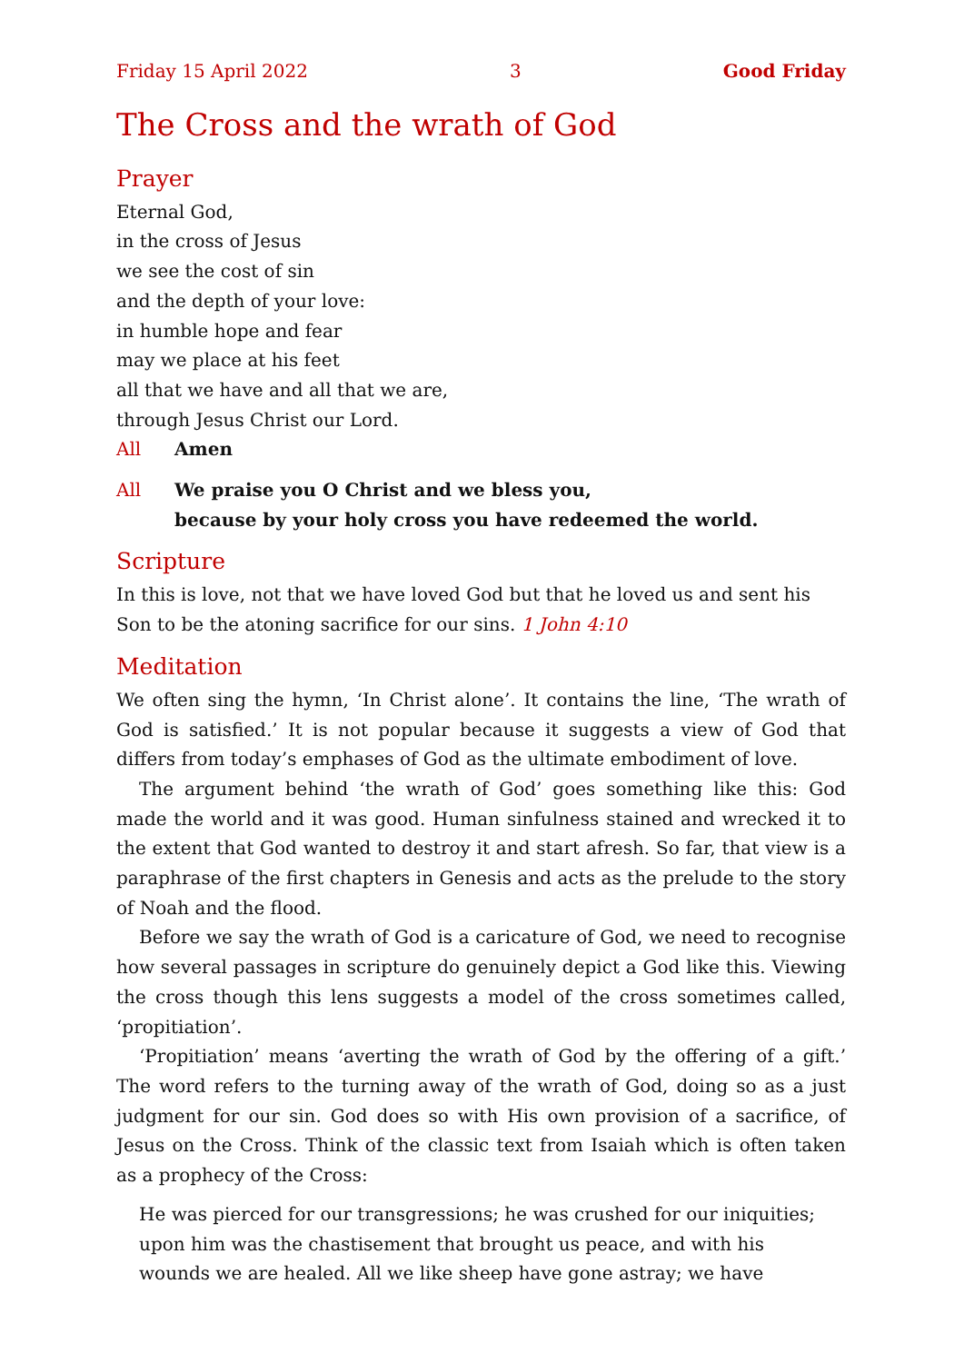Friday 15 April 2022 3 Good Friday
The Cross and the wrath of God
Prayer
Eternal God,
in the cross of Jesus
we see the cost of sin
and the depth of your love:
in humble hope and fear
may we place at his feet
all that we have and all that we are,
through Jesus Christ our Lord.
All Amen
All We praise you O Christ and we bless you,
because by your holy cross you have redeemed the world.
Scripture
In this is love, not that we have loved God but that he loved us and sent his Son to be the atoning sacrifice for our sins. 1 John 4:10
Meditation
We often sing the hymn, ‘In Christ alone’. It contains the line, ‘The wrath of God is satisfied.’ It is not popular because it suggests a view of God that differs from today’s emphases of God as the ultimate embodiment of love.
The argument behind ‘the wrath of God’ goes something like this: God made the world and it was good. Human sinfulness stained and wrecked it to the extent that God wanted to destroy it and start afresh. So far, that view is a paraphrase of the first chapters in Genesis and acts as the prelude to the story of Noah and the flood.
Before we say the wrath of God is a caricature of God, we need to recognise how several passages in scripture do genuinely depict a God like this. Viewing the cross though this lens suggests a model of the cross sometimes called, ‘propitiation’.
‘Propitiation’ means ‘averting the wrath of God by the offering of a gift.’ The word refers to the turning away of the wrath of God, doing so as a just judgment for our sin. God does so with His own provision of a sacrifice, of Jesus on the Cross. Think of the classic text from Isaiah which is often taken as a prophecy of the Cross:
He was pierced for our transgressions; he was crushed for our iniquities;
upon him was the chastisement that brought us peace, and with his
wounds we are healed. All we like sheep have gone astray; we have